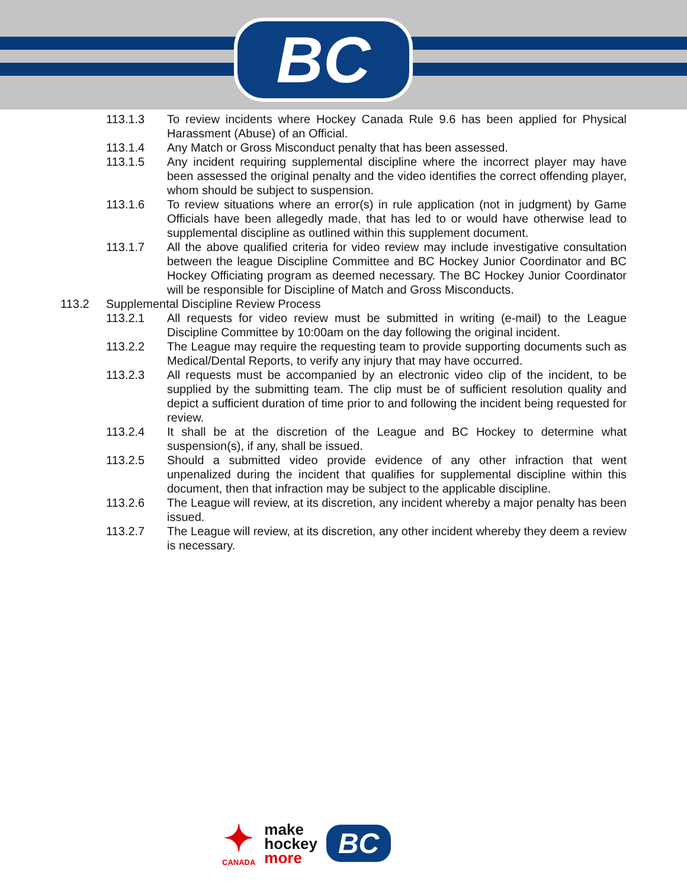BC
113.1.3 To review incidents where Hockey Canada Rule 9.6 has been applied for Physical Harassment (Abuse) of an Official.
113.1.4 Any Match or Gross Misconduct penalty that has been assessed.
113.1.5 Any incident requiring supplemental discipline where the incorrect player may have been assessed the original penalty and the video identifies the correct offending player, whom should be subject to suspension.
113.1.6 To review situations where an error(s) in rule application (not in judgment) by Game Officials have been allegedly made, that has led to or would have otherwise lead to supplemental discipline as outlined within this supplement document.
113.1.7 All the above qualified criteria for video review may include investigative consultation between the league Discipline Committee and BC Hockey Junior Coordinator and BC Hockey Officiating program as deemed necessary. The BC Hockey Junior Coordinator will be responsible for Discipline of Match and Gross Misconducts.
113.2 Supplemental Discipline Review Process
113.2.1 All requests for video review must be submitted in writing (e-mail) to the League Discipline Committee by 10:00am on the day following the original incident.
113.2.2 The League may require the requesting team to provide supporting documents such as Medical/Dental Reports, to verify any injury that may have occurred.
113.2.3 All requests must be accompanied by an electronic video clip of the incident, to be supplied by the submitting team. The clip must be of sufficient resolution quality and depict a sufficient duration of time prior to and following the incident being requested for review.
113.2.4 It shall be at the discretion of the League and BC Hockey to determine what suspension(s), if any, shall be issued.
113.2.5 Should a submitted video provide evidence of any other infraction that went unpenalized during the incident that qualifies for supplemental discipline within this document, then that infraction may be subject to the applicable discipline.
113.2.6 The League will review, at its discretion, any incident whereby a major penalty has been issued.
113.2.7 The League will review, at its discretion, any other incident whereby they deem a review is necessary.
✦
CANADA
make
hockey
more
BC